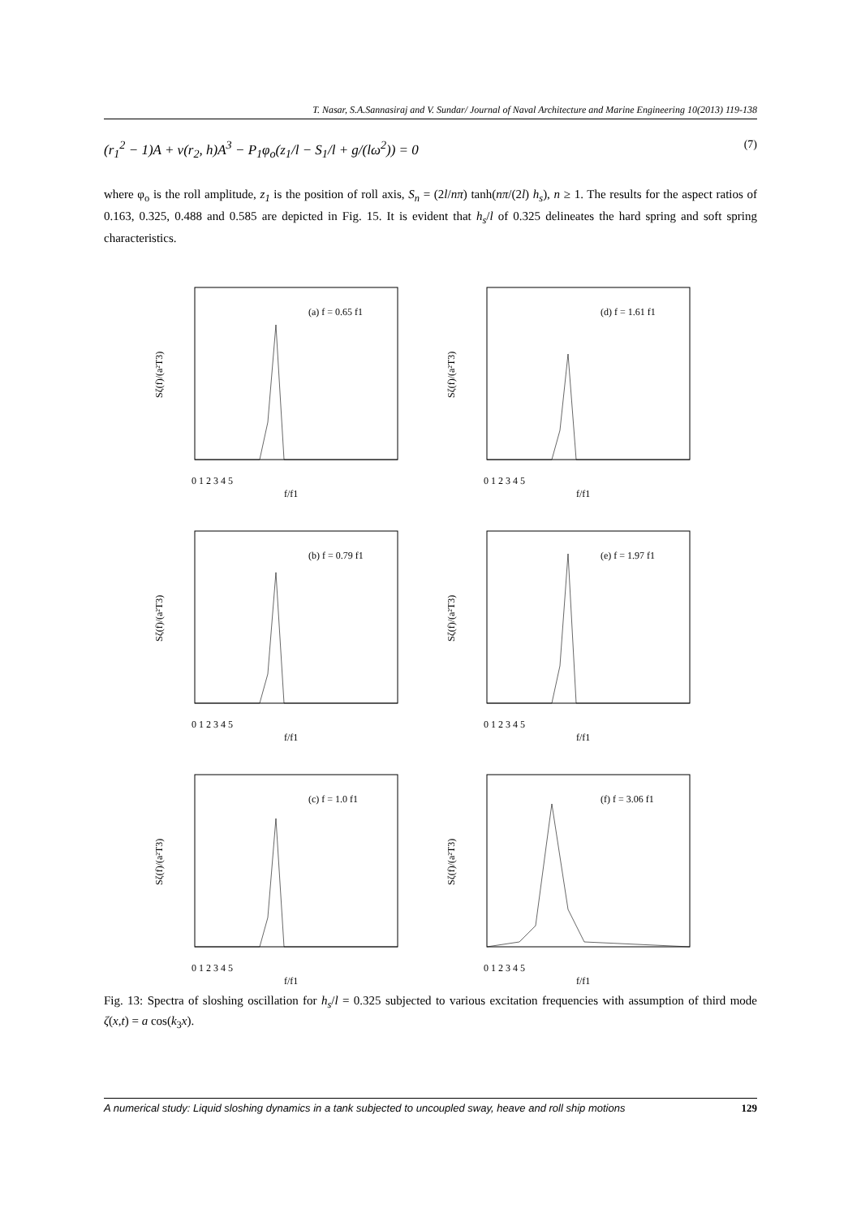T. Nasar, S.A.Sannasiraj and V. Sundar/ Journal of Naval Architecture and Marine Engineering 10(2013) 119-138
(r<sub>1</sub><sup>2</sup> − 1)A + ν(r<sub>2</sub>, h)A<sup>3</sup> − P<sub>1</sub>φ<sub>o</sub>(z<sub>1</sub>/l − S<sub>1</sub>/l + g/(lω<sup>2</sup>)) = 0 (7)
where φ<sub>o</sub> is the roll amplitude, z<sub>1</sub> is the position of roll axis, S<sub>n</sub> = (2l/nπ) tanh(nπ/(2l) h<sub>s</sub>), n ≥ 1. The results for the aspect ratios of 0.163, 0.325, 0.488 and 0.585 are depicted in Fig. 15. It is evident that h<sub>s</sub>/l of 0.325 delineates the hard spring and soft spring characteristics.
(a) f = 0.65 f1
Sζ(f)/(a²T3)
0 1 2 3 4 5
f/f1
(d) f = 1.61 f1
Sζ(f)/(a²T3)
0 1 2 3 4 5
f/f1
(b) f = 0.79 f1
Sζ(f)/(a²T3)
0 1 2 3 4 5
f/f1
(e) f = 1.97 f1
Sζ(f)/(a²T3)
0 1 2 3 4 5
f/f1
(c) f = 1.0 f1
Sζ(f)/(a²T3)
0 1 2 3 4 5
f/f1
(f) f = 3.06 f1
Sζ(f)/(a²T3)
0 1 2 3 4 5
f/f1
Fig. 13: Spectra of sloshing oscillation for h<sub>s</sub>/l = 0.325 subjected to various excitation frequencies with assumption of third mode ζ(x,t) = a cos(k<sub>3</sub>x).
A numerical study: Liquid sloshing dynamics in a tank subjected to uncoupled sway, heave and roll ship motions 129